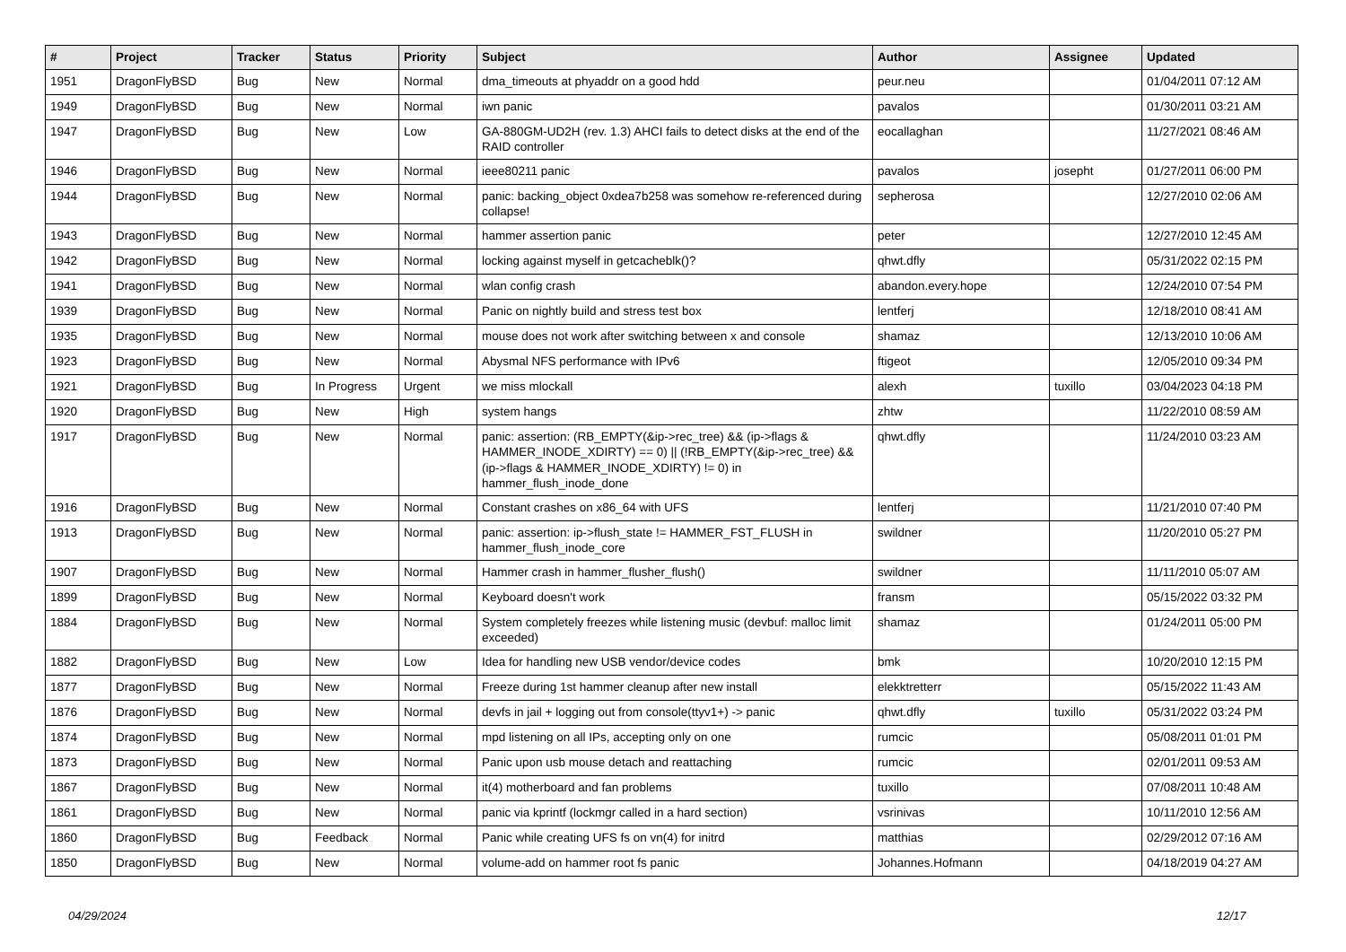| # | Project | Tracker | Status | Priority | Subject | Author | Assignee | Updated |
| --- | --- | --- | --- | --- | --- | --- | --- | --- |
| 1951 | DragonFlyBSD | Bug | New | Normal | dma_timeouts at phyaddr on a good hdd | peur.neu | | 01/04/2011 07:12 AM |
| 1949 | DragonFlyBSD | Bug | New | Normal | iwn panic | pavalos | | 01/30/2011 03:21 AM |
| 1947 | DragonFlyBSD | Bug | New | Low | GA-880GM-UD2H (rev. 1.3) AHCI fails to detect disks at the end of the RAID controller | eocallaghan | | 11/27/2021 08:46 AM |
| 1946 | DragonFlyBSD | Bug | New | Normal | ieee80211 panic | pavalos | josepht | 01/27/2011 06:00 PM |
| 1944 | DragonFlyBSD | Bug | New | Normal | panic: backing_object 0xdea7b258 was somehow re-referenced during collapse! | sepherosa | | 12/27/2010 02:06 AM |
| 1943 | DragonFlyBSD | Bug | New | Normal | hammer assertion panic | peter | | 12/27/2010 12:45 AM |
| 1942 | DragonFlyBSD | Bug | New | Normal | locking against myself in getcacheblk()? | qhwt.dfly | | 05/31/2022 02:15 PM |
| 1941 | DragonFlyBSD | Bug | New | Normal | wlan config crash | abandon.every.hope | | 12/24/2010 07:54 PM |
| 1939 | DragonFlyBSD | Bug | New | Normal | Panic on nightly build and stress test box | lentferj | | 12/18/2010 08:41 AM |
| 1935 | DragonFlyBSD | Bug | New | Normal | mouse does not work after switching between x and console | shamaz | | 12/13/2010 10:06 AM |
| 1923 | DragonFlyBSD | Bug | New | Normal | Abysmal NFS performance with IPv6 | ftigeot | | 12/05/2010 09:34 PM |
| 1921 | DragonFlyBSD | Bug | In Progress | Urgent | we miss mlockall | alexh | tuxillo | 03/04/2023 04:18 PM |
| 1920 | DragonFlyBSD | Bug | New | High | system hangs | zhtw | | 11/22/2010 08:59 AM |
| 1917 | DragonFlyBSD | Bug | New | Normal | panic: assertion: (RB_EMPTY(&ip->rec_tree) && (ip->flags & HAMMER_INODE_XDIRTY) == 0) // (!RB_EMPTY(&ip->rec_tree) && (ip->flags & HAMMER_INODE_XDIRTY) != 0) in hammer_flush_inode_done | qhwt.dfly | | 11/24/2010 03:23 AM |
| 1916 | DragonFlyBSD | Bug | New | Normal | Constant crashes on x86_64 with UFS | lentferj | | 11/21/2010 07:40 PM |
| 1913 | DragonFlyBSD | Bug | New | Normal | panic: assertion: ip->flush_state != HAMMER_FST_FLUSH in hammer_flush_inode_core | swildner | | 11/20/2010 05:27 PM |
| 1907 | DragonFlyBSD | Bug | New | Normal | Hammer crash in hammer_flusher_flush() | swildner | | 11/11/2010 05:07 AM |
| 1899 | DragonFlyBSD | Bug | New | Normal | Keyboard doesn't work | fransm | | 05/15/2022 03:32 PM |
| 1884 | DragonFlyBSD | Bug | New | Normal | System completely freezes while listening music (devbuf: malloc limit exceeded) | shamaz | | 01/24/2011 05:00 PM |
| 1882 | DragonFlyBSD | Bug | New | Low | Idea for handling new USB vendor/device codes | bmk | | 10/20/2010 12:15 PM |
| 1877 | DragonFlyBSD | Bug | New | Normal | Freeze during 1st hammer cleanup after new install | elekktretterr | | 05/15/2022 11:43 AM |
| 1876 | DragonFlyBSD | Bug | New | Normal | devfs in jail + logging out from console(ttyv1+) -> panic | qhwt.dfly | tuxillo | 05/31/2022 03:24 PM |
| 1874 | DragonFlyBSD | Bug | New | Normal | mpd listening on all IPs, accepting only on one | rumcic | | 05/08/2011 01:01 PM |
| 1873 | DragonFlyBSD | Bug | New | Normal | Panic upon usb mouse detach and reattaching | rumcic | | 02/01/2011 09:53 AM |
| 1867 | DragonFlyBSD | Bug | New | Normal | it(4) motherboard and fan problems | tuxillo | | 07/08/2011 10:48 AM |
| 1861 | DragonFlyBSD | Bug | New | Normal | panic via kprintf (lockmgr called in a hard section) | vsrinivas | | 10/11/2010 12:56 AM |
| 1860 | DragonFlyBSD | Bug | Feedback | Normal | Panic while creating UFS fs on vn(4) for initrd | matthias | | 02/29/2012 07:16 AM |
| 1850 | DragonFlyBSD | Bug | New | Normal | volume-add on hammer root fs panic | Johannes.Hofmann | | 04/18/2019 04:27 AM |
04/29/2024 12/17